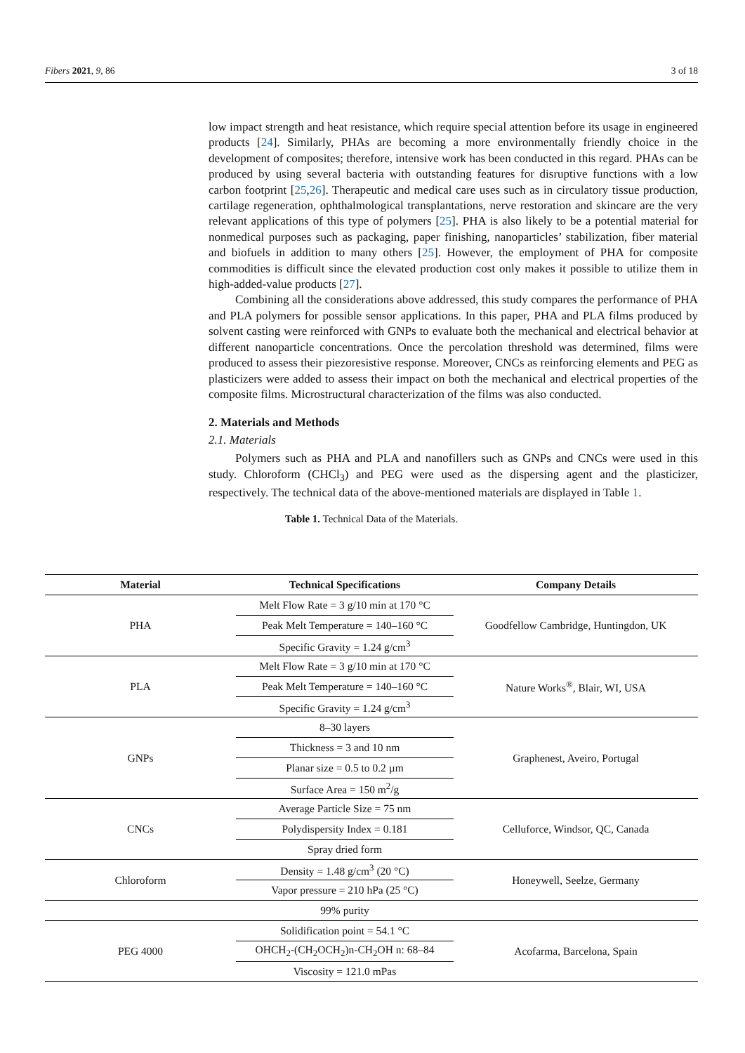Fibers 2021, 9, 86 3 of 18
low impact strength and heat resistance, which require special attention before its usage in engineered products [24]. Similarly, PHAs are becoming a more environmentally friendly choice in the development of composites; therefore, intensive work has been conducted in this regard. PHAs can be produced by using several bacteria with outstanding features for disruptive functions with a low carbon footprint [25,26]. Therapeutic and medical care uses such as in circulatory tissue production, cartilage regeneration, ophthalmological transplantations, nerve restoration and skincare are the very relevant applications of this type of polymers [25]. PHA is also likely to be a potential material for nonmedical purposes such as packaging, paper finishing, nanoparticles’ stabilization, fiber material and biofuels in addition to many others [25]. However, the employment of PHA for composite commodities is difficult since the elevated production cost only makes it possible to utilize them in high-added-value products [27].
Combining all the considerations above addressed, this study compares the performance of PHA and PLA polymers for possible sensor applications. In this paper, PHA and PLA films produced by solvent casting were reinforced with GNPs to evaluate both the mechanical and electrical behavior at different nanoparticle concentrations. Once the percolation threshold was determined, films were produced to assess their piezoresistive response. Moreover, CNCs as reinforcing elements and PEG as plasticizers were added to assess their impact on both the mechanical and electrical properties of the composite films. Microstructural characterization of the films was also conducted.
2. Materials and Methods
2.1. Materials
Polymers such as PHA and PLA and nanofillers such as GNPs and CNCs were used in this study. Chloroform (CHCl<sub>3</sub>) and PEG were used as the dispersing agent and the plasticizer, respectively. The technical data of the above-mentioned materials are displayed in Table 1.
Table 1. Technical Data of the Materials.
| Material | Technical Specifications | Company Details |
| --- | --- | --- |
| PHA | Melt Flow Rate = 3 g/10 min at 170 °C | Goodfellow Cambridge, Huntingdon, UK |
| | Peak Melt Temperature = 140–160 °C | |
| | Specific Gravity = 1.24 g/cm<sup>3</sup> | |
| PLA | Melt Flow Rate = 3 g/10 min at 170 °C | Nature Works<sup>®</sup>, Blair, WI, USA |
| | Peak Melt Temperature = 140–160 °C | |
| | Specific Gravity = 1.24 g/cm<sup>3</sup> | |
| GNPs | 8–30 layers | Graphenest, Aveiro, Portugal |
| | Thickness = 3 and 10 nm | |
| | Planar size = 0.5 to 0.2 µm | |
| | Surface Area = 150 m<sup>2</sup>/g | |
| CNCs | Average Particle Size = 75 nm | Celluforce, Windsor, QC, Canada |
| | Polydispersity Index = 0.181 | |
| | Spray dried form | |
| Chloroform | Density = 1.48 g/cm<sup>3</sup> (20 °C) | Honeywell, Seelze, Germany |
| | Vapor pressure = 210 hPa (25 °C) | |
| | 99% purity | |
| PEG 4000 | Solidification point = 54.1 °C | Acofarma, Barcelona, Spain |
| | OHCH<sub>2</sub>-(CH<sub>2</sub>OCH<sub>2</sub>)n-CH<sub>2</sub>OH n: 68–84 | |
| | Viscosity = 121.0 mPas | |